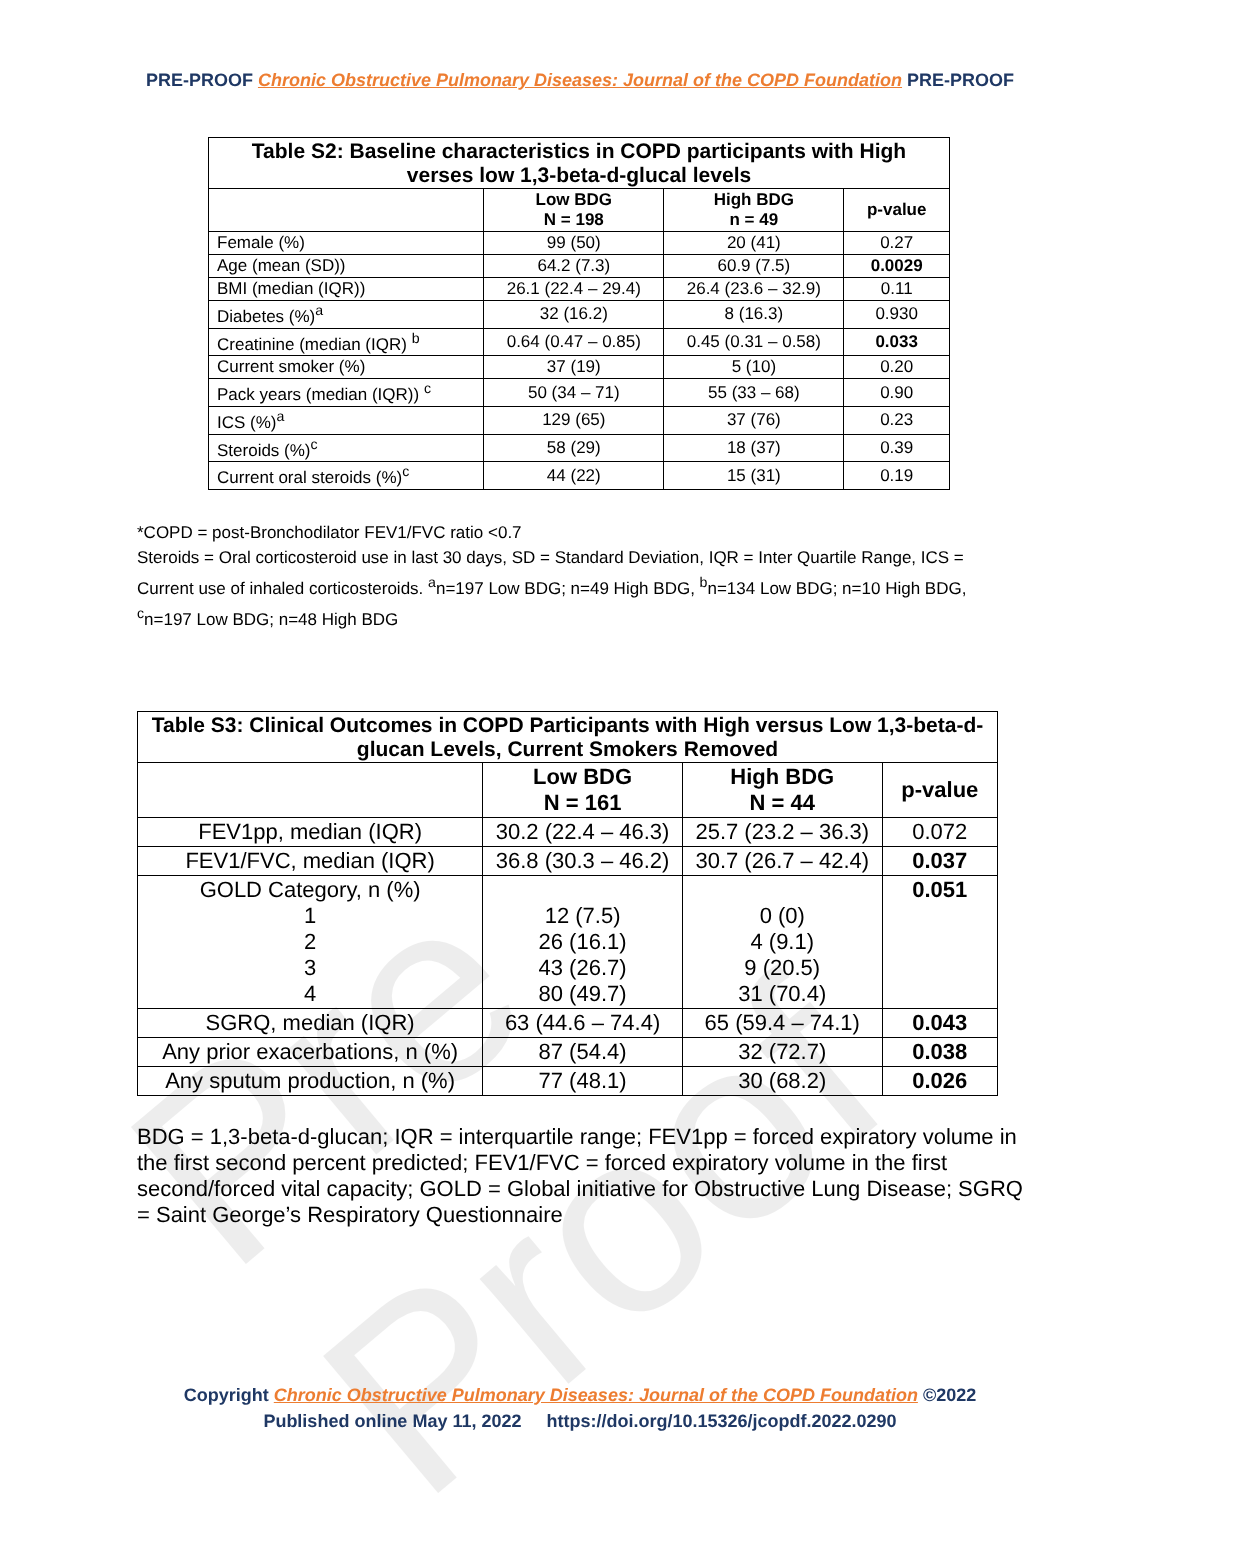Pre Proof
PRE-PROOF Chronic Obstructive Pulmonary Diseases: Journal of the COPD Foundation PRE-PROOF
| Table S2: Baseline characteristics in COPD participants with High verses low 1,3-beta-d-glucal levels | | | |
| --- | --- | --- | --- |
| | Low BDG N = 198 | High BDG n = 49 | p-value |
| Female (%) | 99 (50) | 20 (41) | 0.27 |
| Age (mean (SD)) | 64.2 (7.3) | 60.9 (7.5) | 0.0029 |
| BMI (median (IQR)) | 26.1 (22.4 – 29.4) | 26.4 (23.6 – 32.9) | 0.11 |
| Diabetes (%)<sup>a</sup> | 32 (16.2) | 8 (16.3) | 0.930 |
| Creatinine (median (IQR) <sup>b</sup> | 0.64 (0.47 – 0.85) | 0.45 (0.31 – 0.58) | 0.033 |
| Current smoker (%) | 37 (19) | 5 (10) | 0.20 |
| Pack years (median (IQR)) <sup>c</sup> | 50 (34 – 71) | 55 (33 – 68) | 0.90 |
| ICS (%)<sup>a</sup> | 129 (65) | 37 (76) | 0.23 |
| Steroids (%)<sup>c</sup> | 58 (29) | 18 (37) | 0.39 |
| Current oral steroids (%)<sup>c</sup> | 44 (22) | 15 (31) | 0.19 |
*COPD = post-Bronchodilator FEV1/FVC ratio <0.7
Steroids = Oral corticosteroid use in last 30 days, SD = Standard Deviation, IQR = Inter Quartile Range, ICS = Current use of inhaled corticosteroids. <sup>a</sup>n=197 Low BDG; n=49 High BDG, <sup>b</sup>n=134 Low BDG; n=10 High BDG, <sup>c</sup>n=197 Low BDG; n=48 High BDG
| Table S3: Clinical Outcomes in COPD Participants with High versus Low 1,3-beta-d-glucan Levels, Current Smokers Removed | | | |
| --- | --- | --- | --- |
| | Low BDG N = 161 | High BDG N = 44 | p-value |
| FEV1pp, median (IQR) | 30.2 (22.4 – 46.3) | 25.7 (23.2 – 36.3) | 0.072 |
| FEV1/FVC, median (IQR) | 36.8 (30.3 – 46.2) | 30.7 (26.7 – 42.4) | 0.037 |
| GOLD Category, n (%) 1 2 3 4 | 12 (7.5) 26 (16.1) 43 (26.7) 80 (49.7) | 0 (0) 4 (9.1) 9 (20.5) 31 (70.4) | 0.051 |
| SGRQ, median (IQR) | 63 (44.6 – 74.4) | 65 (59.4 – 74.1) | 0.043 |
| Any prior exacerbations, n (%) | 87 (54.4) | 32 (72.7) | 0.038 |
| Any sputum production, n (%) | 77 (48.1) | 30 (68.2) | 0.026 |
BDG = 1,3-beta-d-glucan; IQR = interquartile range; FEV1pp = forced expiratory volume in the first second percent predicted; FEV1/FVC = forced expiratory volume in the first second/forced vital capacity; GOLD = Global initiative for Obstructive Lung Disease; SGRQ = Saint George’s Respiratory Questionnaire
Copyright Chronic Obstructive Pulmonary Diseases: Journal of the COPD Foundation ©2022
Published online May 11, 2022 https://doi.org/10.15326/jcopdf.2022.0290